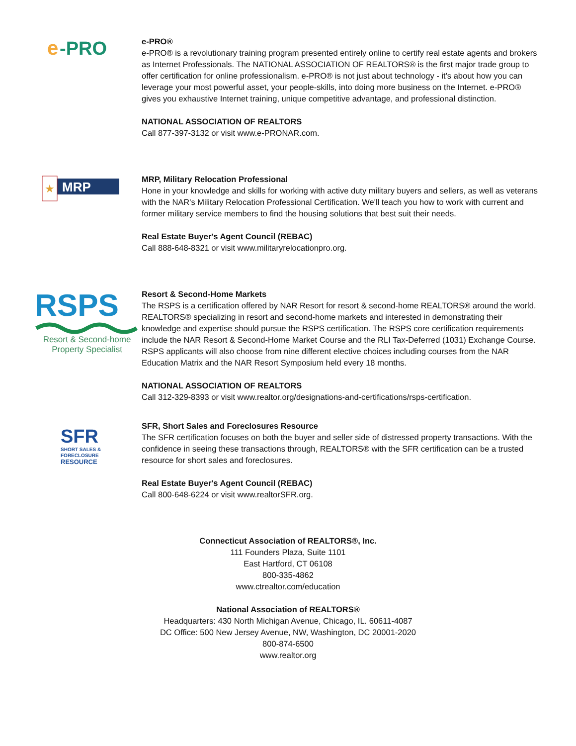e
-PRO
e-PRO®
e-PRO® is a revolutionary training program presented entirely online to certify real estate agents and brokers as Internet Professionals. The NATIONAL ASSOCIATION OF REALTORS® is the first major trade group to offer certification for online professionalism. e-PRO® is not just about technology - it's about how you can leverage your most powerful asset, your people-skills, into doing more business on the Internet. e-PRO® gives you exhaustive Internet training, unique competitive advantage, and professional distinction.
NATIONAL ASSOCIATION OF REALTORS
Call 877-397-3132 or visit www.e-PRONAR.com.
★
MRP
MRP, Military Relocation Professional
Hone in your knowledge and skills for working with active duty military buyers and sellers, as well as veterans with the NAR's Military Relocation Professional Certification. We'll teach you how to work with current and former military service members to find the housing solutions that best suit their needs.
Real Estate Buyer's Agent Council (REBAC)
Call 888-648-8321 or visit www.militaryrelocationpro.org.
RSPS
Resort & Second-home
Property Specialist
Resort & Second-Home Markets
The RSPS is a certification offered by NAR Resort for resort & second-home REALTORS® around the world. REALTORS® specializing in resort and second-home markets and interested in demonstrating their knowledge and expertise should pursue the RSPS certification. The RSPS core certification requirements include the NAR Resort & Second-Home Market Course and the RLI Tax-Deferred (1031) Exchange Course. RSPS applicants will also choose from nine different elective choices including courses from the NAR Education Matrix and the NAR Resort Symposium held every 18 months.
NATIONAL ASSOCIATION OF REALTORS
Call 312-329-8393 or visit www.realtor.org/designations-and-certifications/rsps-certification.
SFR
SHORT SALES &
FORECLOSURE
RESOURCE
SFR, Short Sales and Foreclosures Resource
The SFR certification focuses on both the buyer and seller side of distressed property transactions. With the confidence in seeing these transactions through, REALTORS® with the SFR certification can be a trusted resource for short sales and foreclosures.
Real Estate Buyer's Agent Council (REBAC)
Call 800-648-6224 or visit www.realtorSFR.org.
Connecticut Association of REALTORS®, Inc.
111 Founders Plaza, Suite 1101
East Hartford, CT 06108
800-335-4862
www.ctrealtor.com/education
National Association of REALTORS®
Headquarters: 430 North Michigan Avenue, Chicago, IL. 60611-4087
DC Office: 500 New Jersey Avenue, NW, Washington, DC 20001-2020
800-874-6500
www.realtor.org